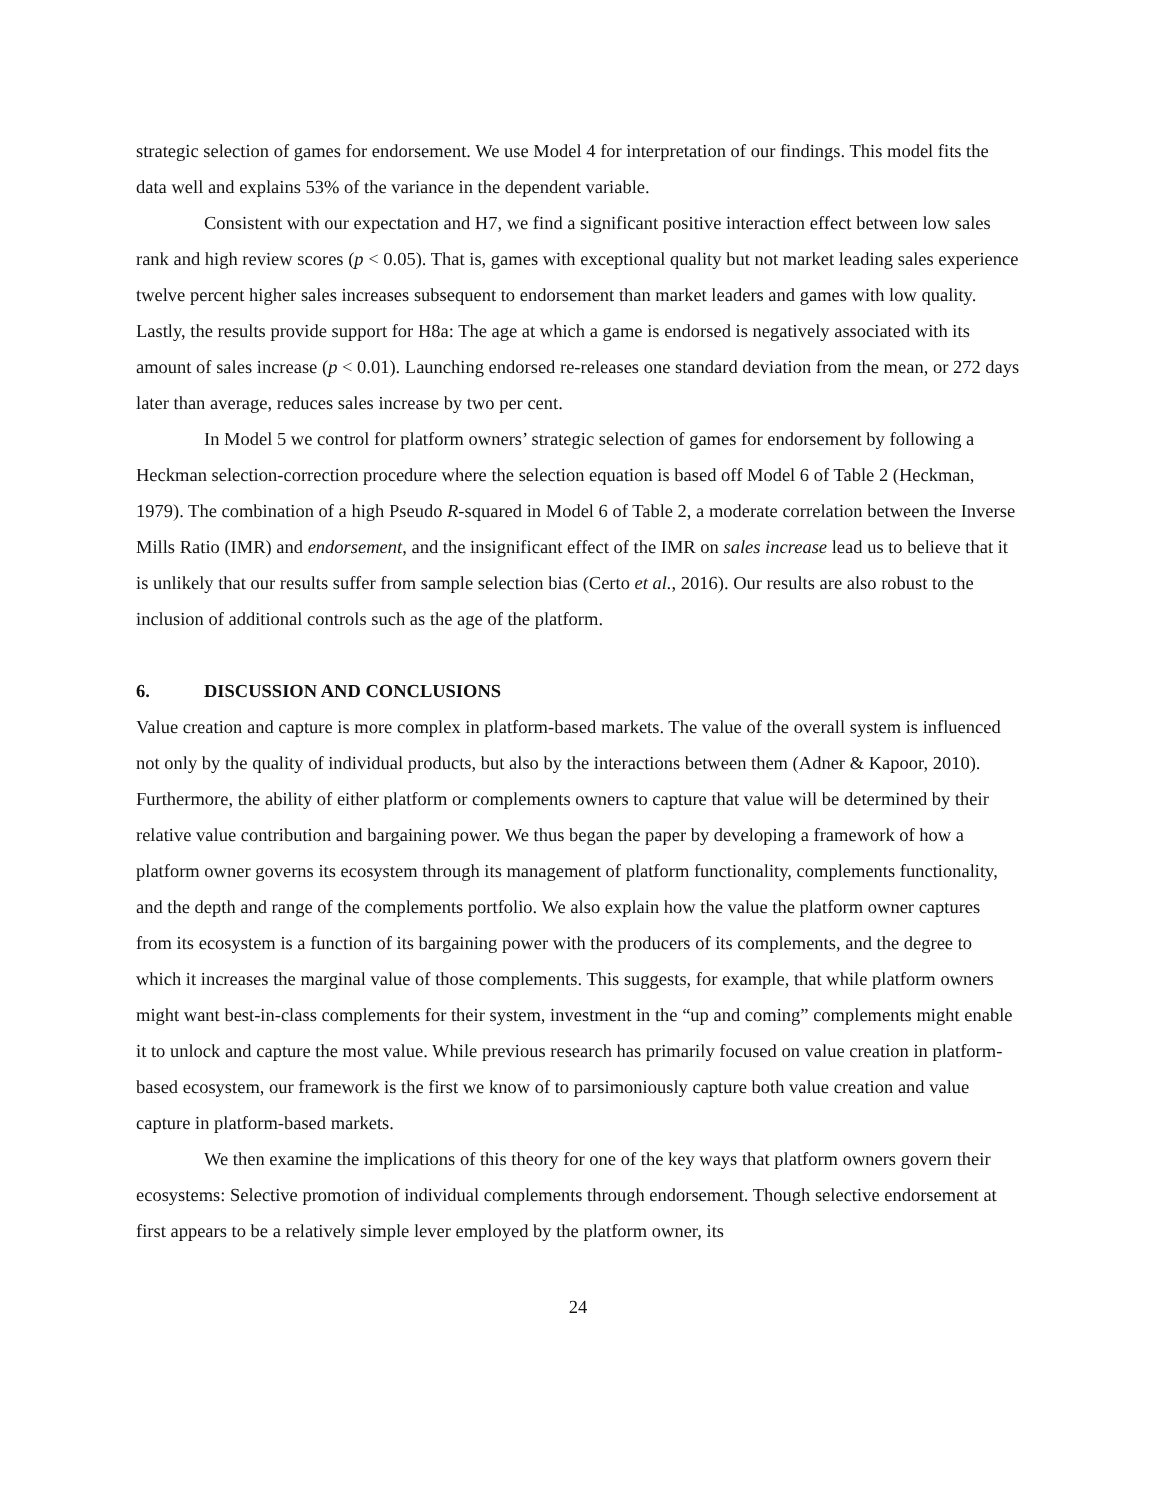strategic selection of games for endorsement. We use Model 4 for interpretation of our findings. This model fits the data well and explains 53% of the variance in the dependent variable.
Consistent with our expectation and H7, we find a significant positive interaction effect between low sales rank and high review scores (p < 0.05). That is, games with exceptional quality but not market leading sales experience twelve percent higher sales increases subsequent to endorsement than market leaders and games with low quality. Lastly, the results provide support for H8a: The age at which a game is endorsed is negatively associated with its amount of sales increase (p < 0.01). Launching endorsed re-releases one standard deviation from the mean, or 272 days later than average, reduces sales increase by two per cent.
In Model 5 we control for platform owners’ strategic selection of games for endorsement by following a Heckman selection-correction procedure where the selection equation is based off Model 6 of Table 2 (Heckman, 1979). The combination of a high Pseudo R-squared in Model 6 of Table 2, a moderate correlation between the Inverse Mills Ratio (IMR) and endorsement, and the insignificant effect of the IMR on sales increase lead us to believe that it is unlikely that our results suffer from sample selection bias (Certo et al., 2016). Our results are also robust to the inclusion of additional controls such as the age of the platform.
6. DISCUSSION AND CONCLUSIONS
Value creation and capture is more complex in platform-based markets. The value of the overall system is influenced not only by the quality of individual products, but also by the interactions between them (Adner & Kapoor, 2010). Furthermore, the ability of either platform or complements owners to capture that value will be determined by their relative value contribution and bargaining power. We thus began the paper by developing a framework of how a platform owner governs its ecosystem through its management of platform functionality, complements functionality, and the depth and range of the complements portfolio. We also explain how the value the platform owner captures from its ecosystem is a function of its bargaining power with the producers of its complements, and the degree to which it increases the marginal value of those complements. This suggests, for example, that while platform owners might want best-in-class complements for their system, investment in the “up and coming” complements might enable it to unlock and capture the most value. While previous research has primarily focused on value creation in platform-based ecosystem, our framework is the first we know of to parsimoniously capture both value creation and value capture in platform-based markets.
We then examine the implications of this theory for one of the key ways that platform owners govern their ecosystems: Selective promotion of individual complements through endorsement. Though selective endorsement at first appears to be a relatively simple lever employed by the platform owner, its
24